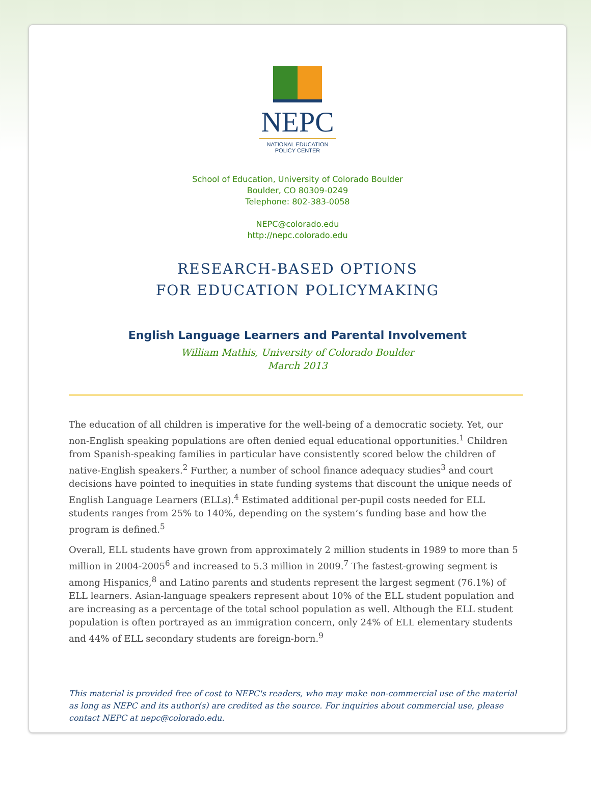NEPC
NATIONAL EDUCATION
POLICY CENTER
School of Education, University of Colorado Boulder
Boulder, CO 80309-0249
Telephone: 802-383-0058
NEPC@colorado.edu
http://nepc.colorado.edu
RESEARCH-BASED OPTIONS
FOR EDUCATION POLICYMAKING
English Language Learners and Parental Involvement
William Mathis, University of Colorado Boulder
March 2013
The education of all children is imperative for the well-being of a democratic society. Yet, our non-English speaking populations are often denied equal educational opportunities.<sup>1</sup> Children from Spanish-speaking families in particular have consistently scored below the children of native-English speakers.<sup>2</sup> Further, a number of school finance adequacy studies<sup>3</sup> and court decisions have pointed to inequities in state funding systems that discount the unique needs of English Language Learners (ELLs).<sup>4</sup> Estimated additional per-pupil costs needed for ELL students ranges from 25% to 140%, depending on the system’s funding base and how the program is defined.<sup>5</sup>
Overall, ELL students have grown from approximately 2 million students in 1989 to more than 5 million in 2004-2005<sup>6</sup> and increased to 5.3 million in 2009.<sup>7</sup> The fastest-growing segment is among Hispanics,<sup>8</sup> and Latino parents and students represent the largest segment (76.1%) of ELL learners. Asian-language speakers represent about 10% of the ELL student population and are increasing as a percentage of the total school population as well. Although the ELL student population is often portrayed as an immigration concern, only 24% of ELL elementary students and 44% of ELL secondary students are foreign-born.<sup>9</sup>
This material is provided free of cost to NEPC's readers, who may make non-commercial use of the material as long as NEPC and its author(s) are credited as the source. For inquiries about commercial use, please contact NEPC at nepc@colorado.edu.